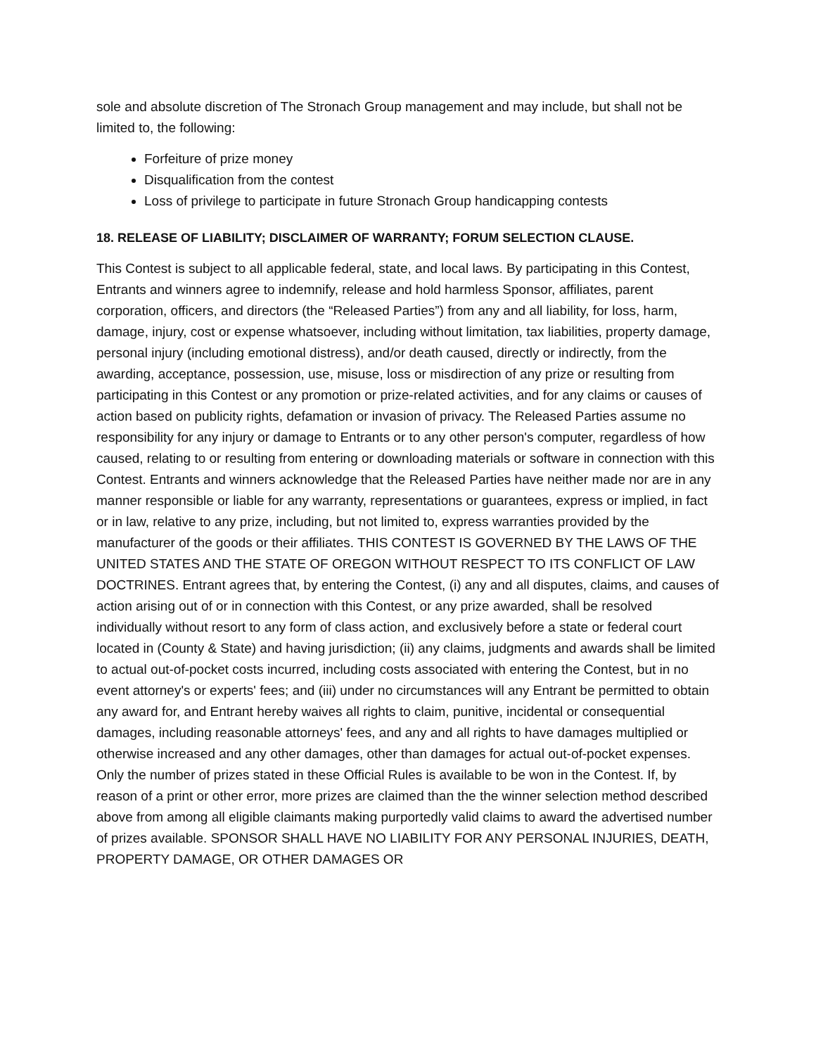sole and absolute discretion of The Stronach Group management and may include, but shall not be limited to, the following:
Forfeiture of prize money
Disqualification from the contest
Loss of privilege to participate in future Stronach Group handicapping contests
18. RELEASE OF LIABILITY; DISCLAIMER OF WARRANTY; FORUM SELECTION CLAUSE.
This Contest is subject to all applicable federal, state, and local laws. By participating in this Contest, Entrants and winners agree to indemnify, release and hold harmless Sponsor, affiliates, parent corporation, officers, and directors (the “Released Parties”) from any and all liability, for loss, harm, damage, injury, cost or expense whatsoever, including without limitation, tax liabilities, property damage, personal injury (including emotional distress), and/or death caused, directly or indirectly, from the awarding, acceptance, possession, use, misuse, loss or misdirection of any prize or resulting from participating in this Contest or any promotion or prize-related activities, and for any claims or causes of action based on publicity rights, defamation or invasion of privacy. The Released Parties assume no responsibility for any injury or damage to Entrants or to any other person's computer, regardless of how caused, relating to or resulting from entering or downloading materials or software in connection with this Contest. Entrants and winners acknowledge that the Released Parties have neither made nor are in any manner responsible or liable for any warranty, representations or guarantees, express or implied, in fact or in law, relative to any prize, including, but not limited to, express warranties provided by the manufacturer of the goods or their affiliates. THIS CONTEST IS GOVERNED BY THE LAWS OF THE UNITED STATES AND THE STATE OF OREGON WITHOUT RESPECT TO ITS CONFLICT OF LAW DOCTRINES. Entrant agrees that, by entering the Contest, (i) any and all disputes, claims, and causes of action arising out of or in connection with this Contest, or any prize awarded, shall be resolved individually without resort to any form of class action, and exclusively before a state or federal court located in (County & State) and having jurisdiction; (ii) any claims, judgments and awards shall be limited to actual out-of-pocket costs incurred, including costs associated with entering the Contest, but in no event attorney's or experts' fees; and (iii) under no circumstances will any Entrant be permitted to obtain any award for, and Entrant hereby waives all rights to claim, punitive, incidental or consequential damages, including reasonable attorneys' fees, and any and all rights to have damages multiplied or otherwise increased and any other damages, other than damages for actual out-of-pocket expenses. Only the number of prizes stated in these Official Rules is available to be won in the Contest. If, by reason of a print or other error, more prizes are claimed than the the winner selection method described above from among all eligible claimants making purportedly valid claims to award the advertised number of prizes available. SPONSOR SHALL HAVE NO LIABILITY FOR ANY PERSONAL INJURIES, DEATH, PROPERTY DAMAGE, OR OTHER DAMAGES OR